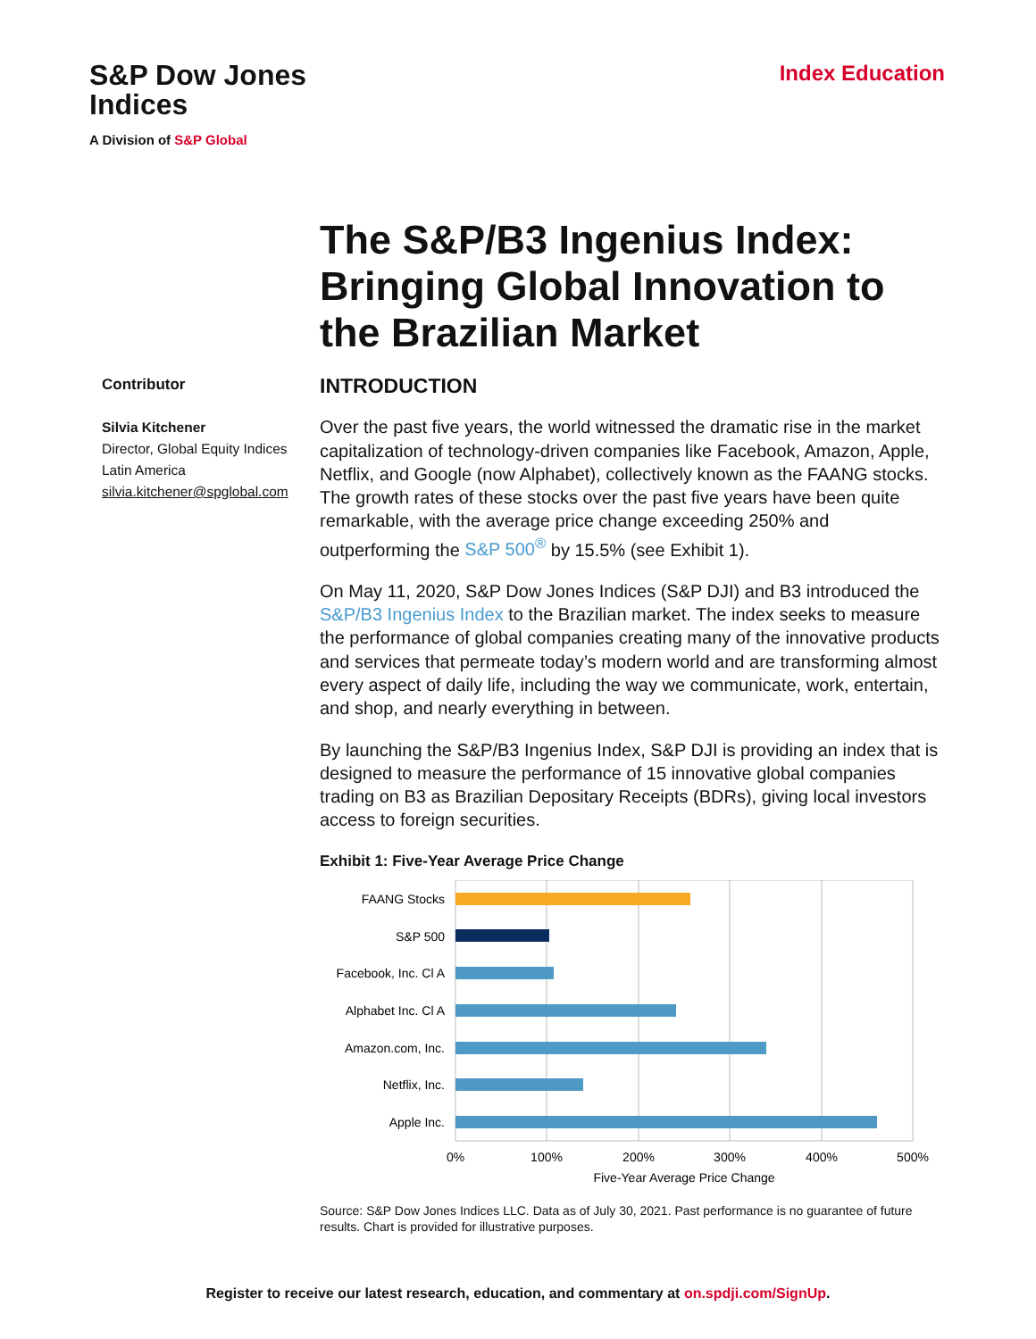S&P Dow Jones
Indices
A Division of S&P Global
Index Education
The S&P/B3 Ingenius Index: Bringing Global Innovation to the Brazilian Market
Contributor
Silvia Kitchener
Director, Global Equity Indices
Latin America
silvia.kitchener@spglobal.com
INTRODUCTION
Over the past five years, the world witnessed the dramatic rise in the market capitalization of technology-driven companies like Facebook, Amazon, Apple, Netflix, and Google (now Alphabet), collectively known as the FAANG stocks. The growth rates of these stocks over the past five years have been quite remarkable, with the average price change exceeding 250% and outperforming the S&P 500<sup>®</sup> by 15.5% (see Exhibit 1).
On May 11, 2020, S&P Dow Jones Indices (S&P DJI) and B3 introduced the S&P/B3 Ingenius Index to the Brazilian market. The index seeks to measure the performance of global companies creating many of the innovative products and services that permeate today’s modern world and are transforming almost every aspect of daily life, including the way we communicate, work, entertain, and shop, and nearly everything in between.
By launching the S&P/B3 Ingenius Index, S&P DJI is providing an index that is designed to measure the performance of 15 innovative global companies trading on B3 as Brazilian Depositary Receipts (BDRs), giving local investors access to foreign securities.
Exhibit 1: Five-Year Average Price Change
FAANG Stocks
S&P 500
Facebook, Inc. Cl A
Alphabet Inc. Cl A
Amazon.com, Inc.
Netflix, Inc.
Apple Inc.
0%
100%
200%
300%
400%
500%
Five-Year Average Price Change
Source: S&P Dow Jones Indices LLC. Data as of July 30, 2021. Past performance is no guarantee of future results. Chart is provided for illustrative purposes.
Register to receive our latest research, education, and commentary at on.spdji.com/SignUp.